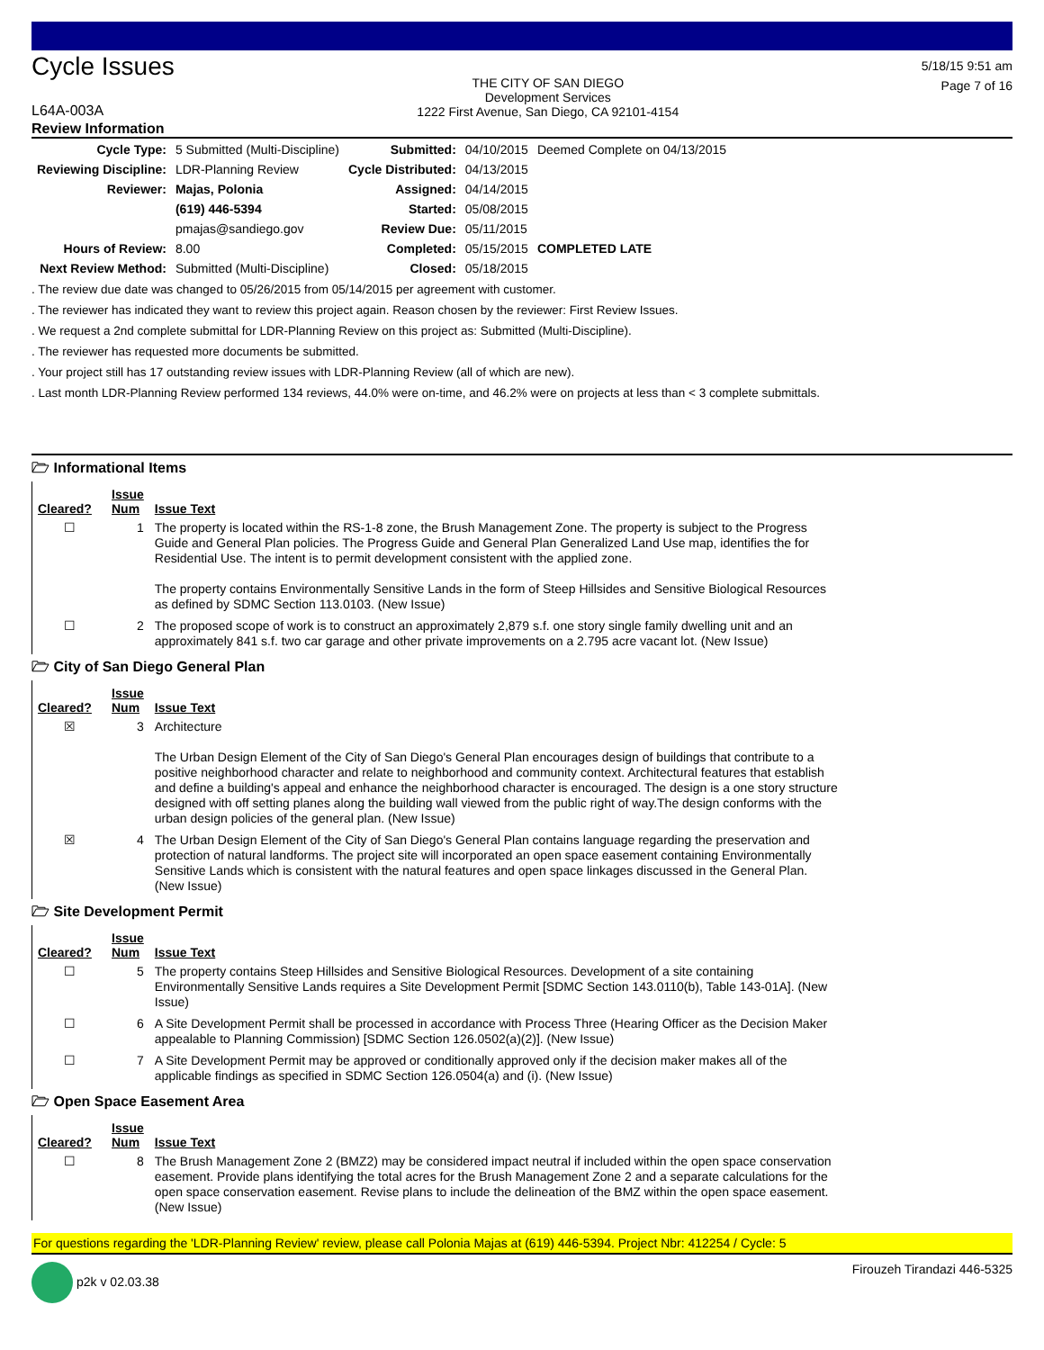Cycle Issues
L64A-003A
THE CITY OF SAN DIEGO
Development Services
1222 First Avenue, San Diego, CA 92101-4154
5/18/15 9:51 am
Page 7 of 16
Review Information
| Cycle Type: | 5 Submitted (Multi-Discipline) | Submitted: | 04/10/2015 | Deemed Complete on 04/13/2015 |
| Reviewing Discipline: | LDR-Planning Review | Cycle Distributed: | 04/13/2015 | |
| Reviewer: | Majas, Polonia | Assigned: | 04/14/2015 | |
| | (619) 446-5394 | Started: | 05/08/2015 | |
| | pmajas@sandiego.gov | Review Due: | 05/11/2015 | |
| Hours of Review: | 8.00 | Completed: | 05/15/2015 | COMPLETED LATE |
| Next Review Method: | Submitted (Multi-Discipline) | Closed: | 05/18/2015 | |
. The review due date was changed to 05/26/2015 from 05/14/2015 per agreement with customer.
. The reviewer has indicated they want to review this project again. Reason chosen by the reviewer: First Review Issues.
. We request a 2nd complete submittal for LDR-Planning Review on this project as: Submitted (Multi-Discipline).
. The reviewer has requested more documents be submitted.
. Your project still has 17 outstanding review issues with LDR-Planning Review (all of which are new).
. Last month LDR-Planning Review performed 134 reviews, 44.0% were on-time, and 46.2% were on projects at less than < 3 complete submittals.
🗁 Informational Items
| Cleared? | Issue Num | Issue Text |
| --- | --- | --- |
| ☐ | 1 | The property is located within the RS-1-8 zone, the Brush Management Zone. The property is subject to the Progress Guide and General Plan policies. The Progress Guide and General Plan Generalized Land Use map, identifies the for Residential Use. The intent is to permit development consistent with the applied zone. The property contains Environmentally Sensitive Lands in the form of Steep Hillsides and Sensitive Biological Resources as defined by SDMC Section 113.0103. (New Issue) |
| ☐ | 2 | The proposed scope of work is to construct an approximately 2,879 s.f. one story single family dwelling unit and an approximately 841 s.f. two car garage and other private improvements on a 2.795 acre vacant lot. (New Issue) |
🗁 City of San Diego General Plan
| Cleared? | Issue Num | Issue Text |
| --- | --- | --- |
| ☒ | 3 | Architecture The Urban Design Element of the City of San Diego's General Plan encourages design of buildings that contribute to a positive neighborhood character and relate to neighborhood and community context. Architectural features that establish and define a building's appeal and enhance the neighborhood character is encouraged. The design is a one story structure designed with off setting planes along the building wall viewed from the public right of way.The design conforms with the urban design policies of the general plan. (New Issue) |
| ☒ | 4 | The Urban Design Element of the City of San Diego's General Plan contains language regarding the preservation and protection of natural landforms. The project site will incorporated an open space easement containing Environmentally Sensitive Lands which is consistent with the natural features and open space linkages discussed in the General Plan. (New Issue) |
🗁 Site Development Permit
| Cleared? | Issue Num | Issue Text |
| --- | --- | --- |
| ☐ | 5 | The property contains Steep Hillsides and Sensitive Biological Resources. Development of a site containing Environmentally Sensitive Lands requires a Site Development Permit [SDMC Section 143.0110(b), Table 143-01A]. (New Issue) |
| ☐ | 6 | A Site Development Permit shall be processed in accordance with Process Three (Hearing Officer as the Decision Maker appealable to Planning Commission) [SDMC Section 126.0502(a)(2)]. (New Issue) |
| ☐ | 7 | A Site Development Permit may be approved or conditionally approved only if the decision maker makes all of the applicable findings as specified in SDMC Section 126.0504(a) and (i). (New Issue) |
🗁 Open Space Easement Area
| Cleared? | Issue Num | Issue Text |
| --- | --- | --- |
| ☐ | 8 | The Brush Management Zone 2 (BMZ2) may be considered impact neutral if included within the open space conservation easement. Provide plans identifying the total acres for the Brush Management Zone 2 and a separate calculations for the open space conservation easement. Revise plans to include the delineation of the BMZ within the open space easement. (New Issue) |
For questions regarding the 'LDR-Planning Review' review, please call Polonia Majas at (619) 446-5394. Project Nbr: 412254 / Cycle: 5
p2k v 02.03.38 Firouzeh Tirandazi 446-5325